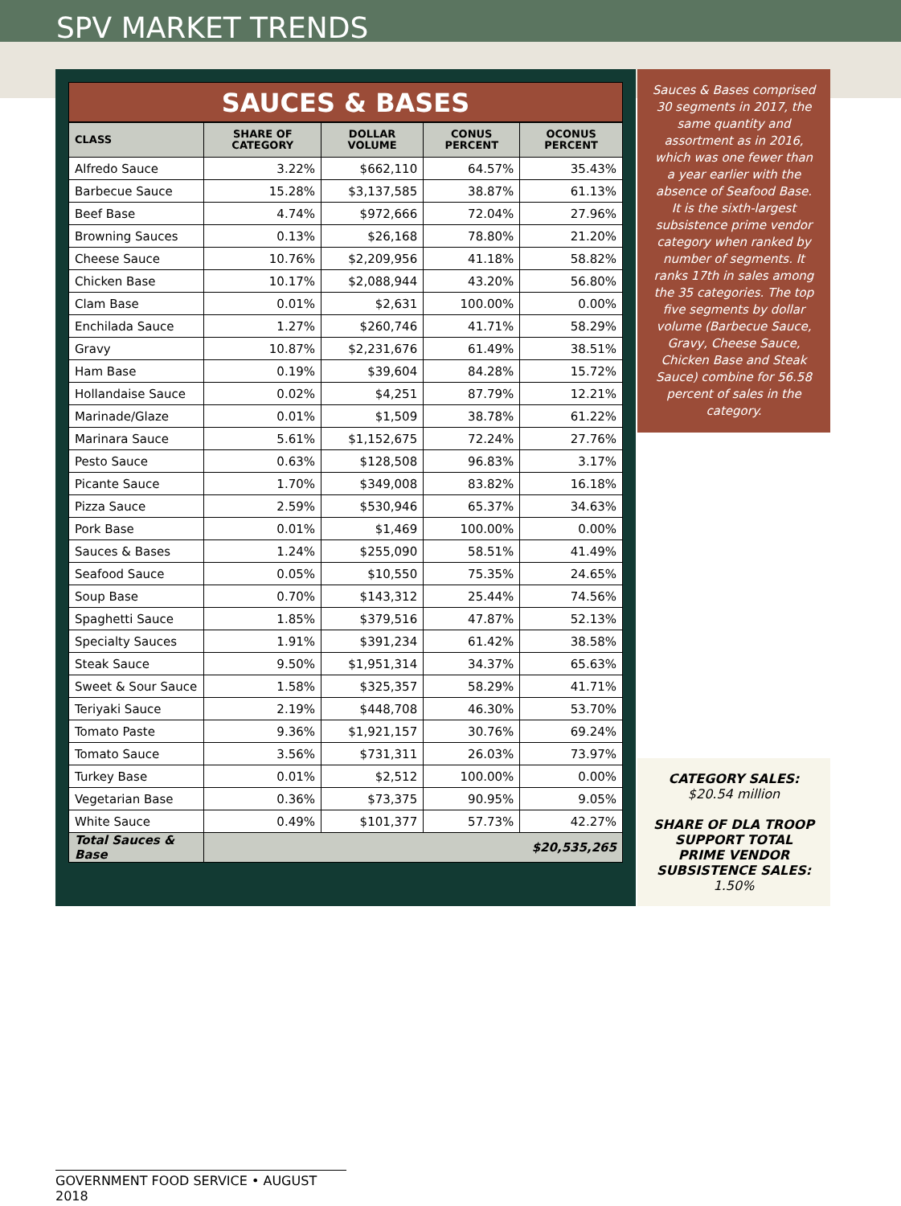SPV MARKET TRENDS
SAUCES & BASES
| CLASS | SHARE OF CATEGORY | DOLLAR VOLUME | CONUS PERCENT | OCONUS PERCENT |
| --- | --- | --- | --- | --- |
| Alfredo Sauce | 3.22% | $662,110 | 64.57% | 35.43% |
| Barbecue Sauce | 15.28% | $3,137,585 | 38.87% | 61.13% |
| Beef Base | 4.74% | $972,666 | 72.04% | 27.96% |
| Browning Sauces | 0.13% | $26,168 | 78.80% | 21.20% |
| Cheese Sauce | 10.76% | $2,209,956 | 41.18% | 58.82% |
| Chicken Base | 10.17% | $2,088,944 | 43.20% | 56.80% |
| Clam Base | 0.01% | $2,631 | 100.00% | 0.00% |
| Enchilada Sauce | 1.27% | $260,746 | 41.71% | 58.29% |
| Gravy | 10.87% | $2,231,676 | 61.49% | 38.51% |
| Ham Base | 0.19% | $39,604 | 84.28% | 15.72% |
| Hollandaise Sauce | 0.02% | $4,251 | 87.79% | 12.21% |
| Marinade/Glaze | 0.01% | $1,509 | 38.78% | 61.22% |
| Marinara Sauce | 5.61% | $1,152,675 | 72.24% | 27.76% |
| Pesto Sauce | 0.63% | $128,508 | 96.83% | 3.17% |
| Picante Sauce | 1.70% | $349,008 | 83.82% | 16.18% |
| Pizza Sauce | 2.59% | $530,946 | 65.37% | 34.63% |
| Pork Base | 0.01% | $1,469 | 100.00% | 0.00% |
| Sauces & Bases | 1.24% | $255,090 | 58.51% | 41.49% |
| Seafood Sauce | 0.05% | $10,550 | 75.35% | 24.65% |
| Soup Base | 0.70% | $143,312 | 25.44% | 74.56% |
| Spaghetti Sauce | 1.85% | $379,516 | 47.87% | 52.13% |
| Specialty Sauces | 1.91% | $391,234 | 61.42% | 38.58% |
| Steak Sauce | 9.50% | $1,951,314 | 34.37% | 65.63% |
| Sweet & Sour Sauce | 1.58% | $325,357 | 58.29% | 41.71% |
| Teriyaki Sauce | 2.19% | $448,708 | 46.30% | 53.70% |
| Tomato Paste | 9.36% | $1,921,157 | 30.76% | 69.24% |
| Tomato Sauce | 3.56% | $731,311 | 26.03% | 73.97% |
| Turkey Base | 0.01% | $2,512 | 100.00% | 0.00% |
| Vegetarian Base | 0.36% | $73,375 | 90.95% | 9.05% |
| White Sauce | 0.49% | $101,377 | 57.73% | 42.27% |
| Total Sauces & Base | $20,535,265 | | | |
Sauces & Bases comprised 30 segments in 2017, the same quantity and assortment as in 2016, which was one fewer than a year earlier with the absence of Seafood Base. It is the sixth-largest subsistence prime vendor category when ranked by number of segments. It ranks 17th in sales among the 35 categories. The top five segments by dollar volume (Barbecue Sauce, Gravy, Cheese Sauce, Chicken Base and Steak Sauce) combine for 56.58 percent of sales in the category.
CATEGORY SALES:
$20.54 million
SHARE OF DLA TROOP SUPPORT TOTAL PRIME VENDOR SUBSISTENCE SALES: 1.50%
GOVERNMENT FOOD SERVICE • AUGUST 2018